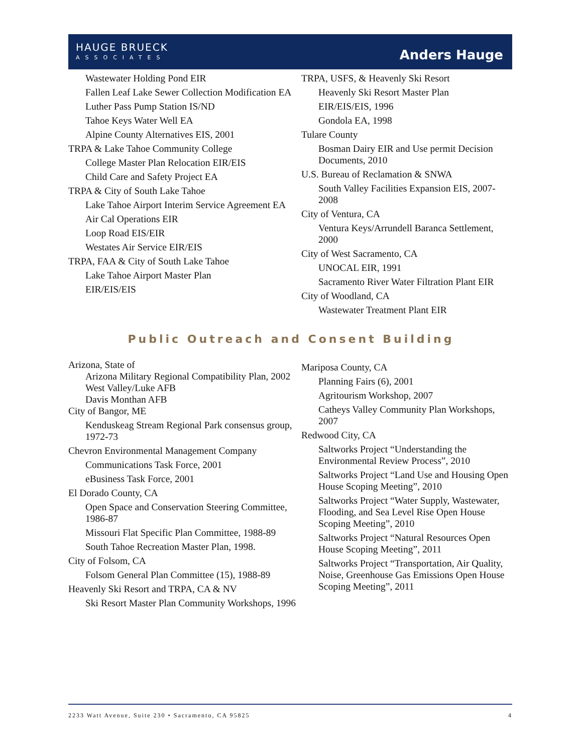HAUGE BRUECK
ASSOCIATES
Anders Hauge
Wastewater Holding Pond EIR
Fallen Leaf Lake Sewer Collection Modification EA
Luther Pass Pump Station IS/ND
Tahoe Keys Water Well EA
Alpine County Alternatives EIS, 2001
TRPA & Lake Tahoe Community College
College Master Plan Relocation EIR/EIS
Child Care and Safety Project EA
TRPA & City of South Lake Tahoe
Lake Tahoe Airport Interim Service Agreement EA
Air Cal Operations EIR
Loop Road EIS/EIR
Westates Air Service EIR/EIS
TRPA, FAA & City of South Lake Tahoe
Lake Tahoe Airport Master Plan
EIR/EIS/EIS
TRPA, USFS, & Heavenly Ski Resort
Heavenly Ski Resort Master Plan
EIR/EIS/EIS, 1996
Gondola EA, 1998
Tulare County
Bosman Dairy EIR and Use permit Decision Documents, 2010
U.S. Bureau of Reclamation & SNWA
South Valley Facilities Expansion EIS, 2007-2008
City of Ventura, CA
Ventura Keys/Arrundell Baranca Settlement, 2000
City of West Sacramento, CA
UNOCAL EIR, 1991
Sacramento River Water Filtration Plant EIR
City of Woodland, CA
Wastewater Treatment Plant EIR
Public Outreach and Consent Building
Arizona, State of
Arizona Military Regional Compatibility Plan, 2002
West Valley/Luke AFB
Davis Monthan AFB
City of Bangor, ME
Kenduskeag Stream Regional Park consensus group, 1972-73
Chevron Environmental Management Company
Communications Task Force, 2001
eBusiness Task Force, 2001
El Dorado County, CA
Open Space and Conservation Steering Committee, 1986-87
Missouri Flat Specific Plan Committee, 1988-89
South Tahoe Recreation Master Plan, 1998.
City of Folsom, CA
Folsom General Plan Committee (15), 1988-89
Heavenly Ski Resort and TRPA, CA & NV
Ski Resort Master Plan Community Workshops, 1996
Mariposa County, CA
Planning Fairs (6), 2001
Agritourism Workshop, 2007
Catheys Valley Community Plan Workshops, 2007
Redwood City, CA
Saltworks Project “Understanding the Environmental Review Process”, 2010
Saltworks Project “Land Use and Housing Open House Scoping Meeting”, 2010
Saltworks Project “Water Supply, Wastewater, Flooding, and Sea Level Rise Open House Scoping Meeting”, 2010
Saltworks Project “Natural Resources Open House Scoping Meeting”, 2011
Saltworks Project “Transportation, Air Quality, Noise, Greenhouse Gas Emissions Open House Scoping Meeting”, 2011
2233 Watt Avenue, Suite 230 • Sacramento, CA 95825 4